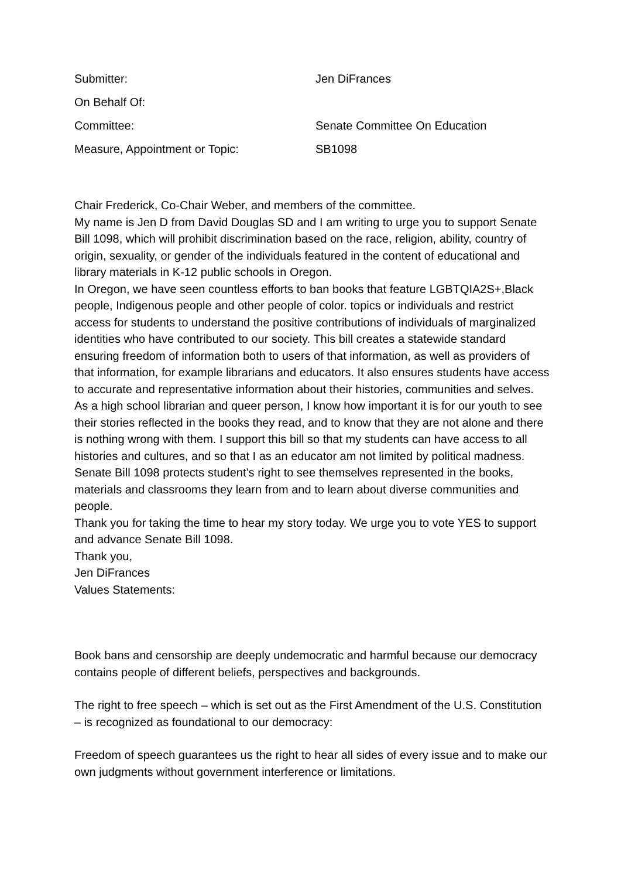Submitter: Jen DiFrances
On Behalf Of:
Committee: Senate Committee On Education
Measure, Appointment or Topic: SB1098
Chair Frederick, Co-Chair Weber, and members of the committee.
My name is Jen D from David Douglas SD and I am writing to urge you to support Senate Bill 1098, which will prohibit discrimination based on the race, religion, ability, country of origin, sexuality, or gender of the individuals featured in the content of educational and library materials in K-12 public schools in Oregon.
In Oregon, we have seen countless efforts to ban books that feature LGBTQIA2S+,Black people, Indigenous people and other people of color. topics or individuals and restrict access for students to understand the positive contributions of individuals of marginalized identities who have contributed to our society. This bill creates a statewide standard ensuring freedom of information both to users of that information, as well as providers of that information, for example librarians and educators. It also ensures students have access to accurate and representative information about their histories, communities and selves.
As a high school librarian and queer person, I know how important it is for our youth to see their stories reflected in the books they read, and to know that they are not alone and there is nothing wrong with them. I support this bill so that my students can have access to all histories and cultures, and so that I as an educator am not limited by political madness.
Senate Bill 1098 protects student’s right to see themselves represented in the books, materials and classrooms they learn from and to learn about diverse communities and people.
Thank you for taking the time to hear my story today. We urge you to vote YES to support and advance Senate Bill 1098.
Thank you,
Jen DiFrances
Values Statements:
Book bans and censorship are deeply undemocratic and harmful because our democracy contains people of different beliefs, perspectives and backgrounds.
The right to free speech – which is set out as the First Amendment of the U.S. Constitution – is recognized as foundational to our democracy:
Freedom of speech guarantees us the right to hear all sides of every issue and to make our own judgments without government interference or limitations.